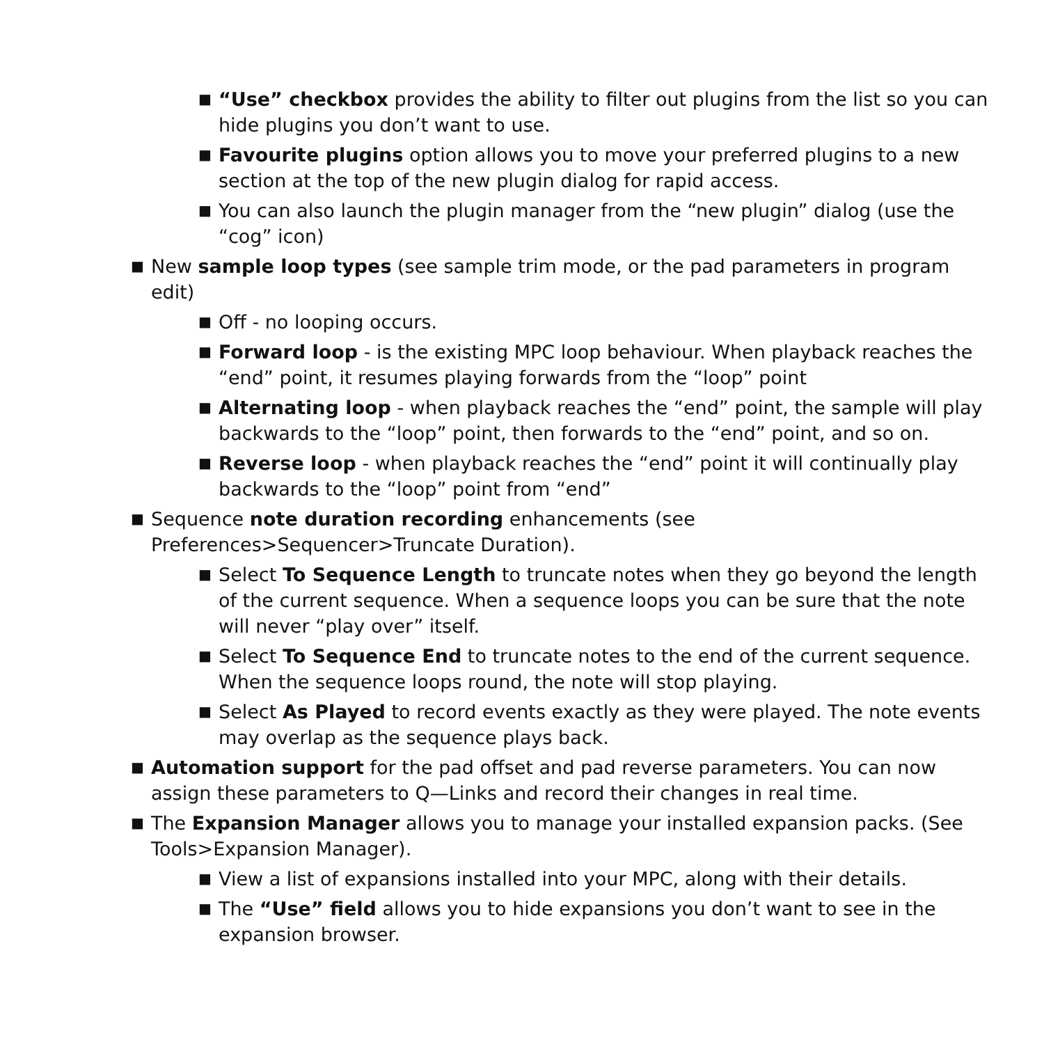■
“Use” checkbox provides the ability to filter out plugins from the list so you can hide plugins you don’t want to use.
■
Favourite plugins option allows you to move your preferred plugins to a new section at the top of the new plugin dialog for rapid access.
■
You can also launch the plugin manager from the “new plugin” dialog (use the “cog” icon)
■
New sample loop types (see sample trim mode, or the pad parameters in program edit)
■
Off - no looping occurs.
■
Forward loop - is the existing MPC loop behaviour. When playback reaches the “end” point, it resumes playing forwards from the “loop” point
■
Alternating loop - when playback reaches the “end” point, the sample will play backwards to the “loop” point, then forwards to the “end” point, and so on.
■
Reverse loop - when playback reaches the “end” point it will continually play backwards to the “loop” point from “end”
■
Sequence note duration recording enhancements (see
Preferences>Sequencer>Truncate Duration).
■
Select To Sequence Length to truncate notes when they go beyond the length of the current sequence. When a sequence loops you can be sure that the note will never “play over” itself.
■
Select To Sequence End to truncate notes to the end of the current sequence. When the sequence loops round, the note will stop playing.
■
Select As Played to record events exactly as they were played. The note events may overlap as the sequence plays back.
■
Automation support for the pad offset and pad reverse parameters. You can now assign these parameters to Q—Links and record their changes in real time.
■
The Expansion Manager allows you to manage your installed expansion packs. (See Tools>Expansion Manager).
■
View a list of expansions installed into your MPC, along with their details.
■
The “Use” field allows you to hide expansions you don’t want to see in the expansion browser.